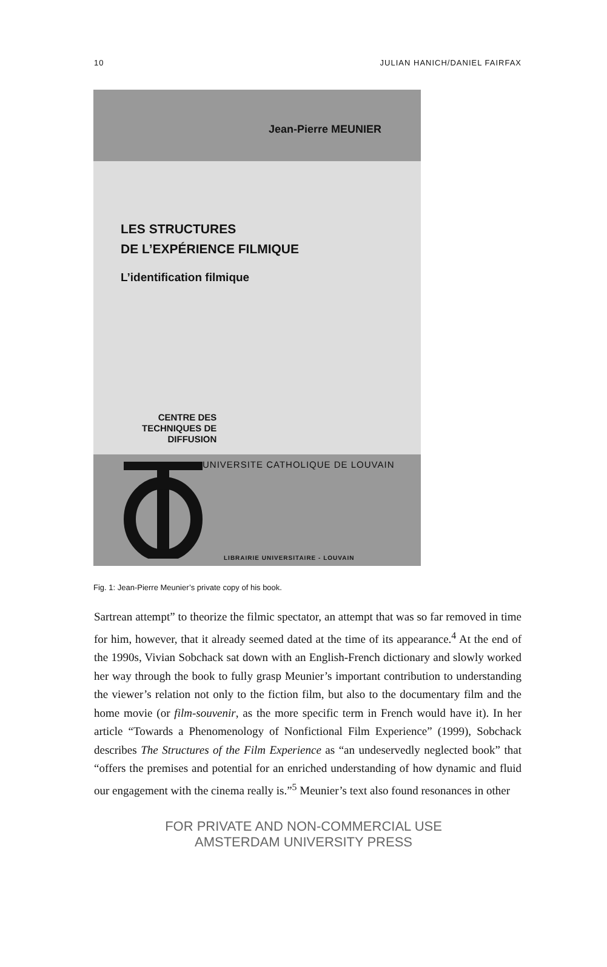10 JULIAN HANICH/DANIEL FAIRFAX
Jean-Pierre MEUNIER
LES STRUCTURES
DE L’EXPÉRIENCE FILMIQUE
L’identification filmique
CENTRE DES
TECHNIQUES DE
DIFFUSION
UNIVERSITE CATHOLIQUE DE LOUVAIN
LIBRAIRIE UNIVERSITAIRE - LOUVAIN
Fig. 1: Jean-Pierre Meunier’s private copy of his book.
Sartrean attempt” to theorize the filmic spectator, an attempt that was so far removed in time for him, however, that it already seemed dated at the time of its appearance.<sup>4</sup> At the end of the 1990s, Vivian Sobchack sat down with an English-French dictionary and slowly worked her way through the book to fully grasp Meunier’s important contribution to understanding the viewer’s relation not only to the fiction film, but also to the documentary film and the home movie (or film-souvenir, as the more specific term in French would have it). In her article “Towards a Phenomenology of Nonfictional Film Experience” (1999), Sobchack describes The Structures of the Film Experience as “an undeservedly neglected book” that “offers the premises and potential for an enriched understanding of how dynamic and fluid our engagement with the cinema really is.”<sup>5</sup> Meunier’s text also found resonances in other
FOR PRIVATE AND NON-COMMERCIAL USE
AMSTERDAM UNIVERSITY PRESS